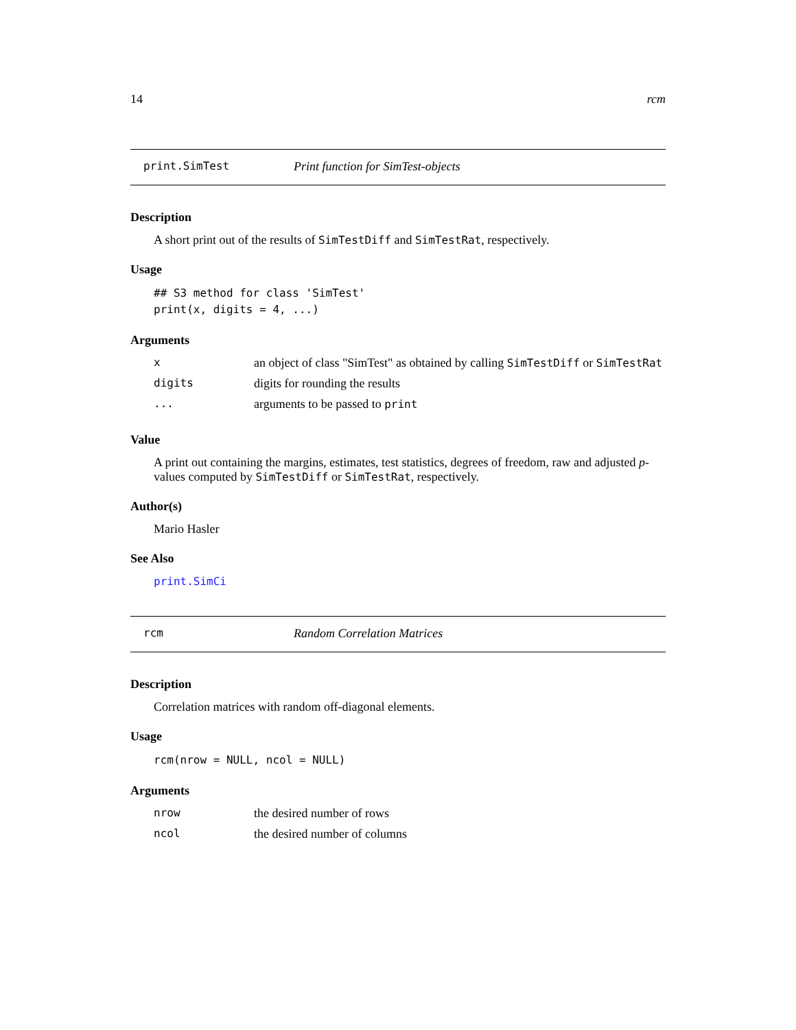14 rcm
print.SimTest Print function for SimTest-objects
Description
A short print out of the results of SimTestDiff and SimTestRat, respectively.
Usage
## S3 method for class 'SimTest'
print(x, digits = 4, ...)
Arguments
| x | an object of class "SimTest" as obtained by calling SimTestDiff or SimTestRat |
| digits | digits for rounding the results |
| ... | arguments to be passed to print |
Value
A print out containing the margins, estimates, test statistics, degrees of freedom, raw and adjusted p-values computed by SimTestDiff or SimTestRat, respectively.
Author(s)
Mario Hasler
See Also
print.SimCi
rcm Random Correlation Matrices
Description
Correlation matrices with random off-diagonal elements.
Usage
rcm(nrow = NULL, ncol = NULL)
Arguments
| nrow | the desired number of rows |
| ncol | the desired number of columns |